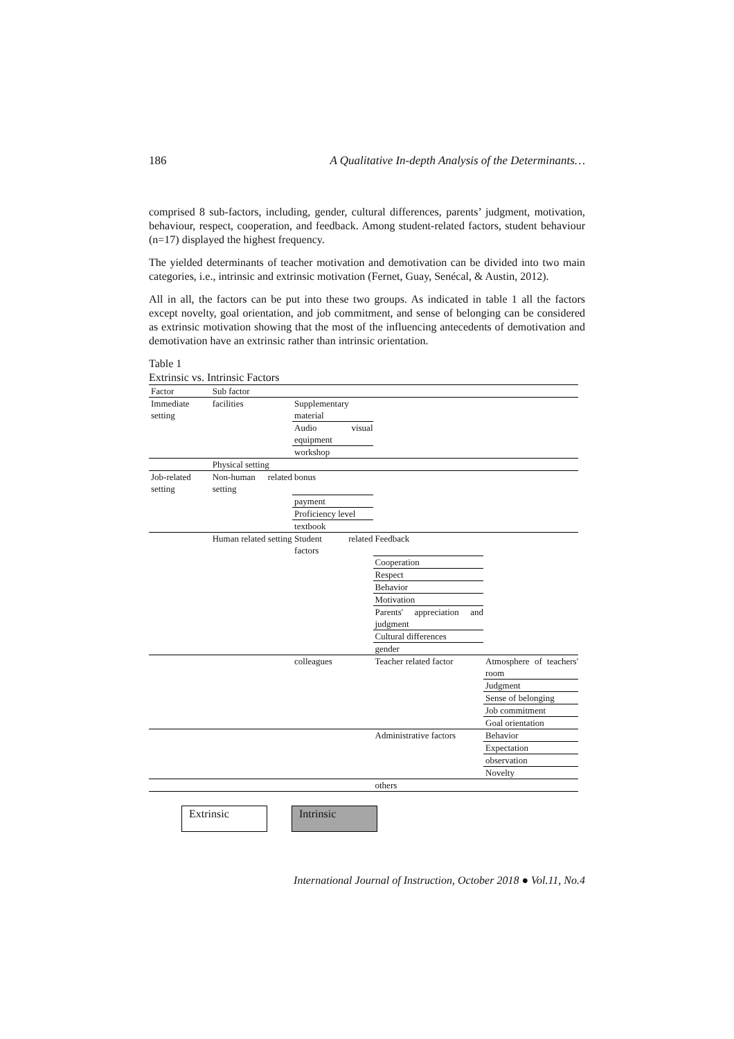186 A Qualitative In-depth Analysis of the Determinants…
comprised 8 sub-factors, including, gender, cultural differences, parents’ judgment, motivation, behaviour, respect, cooperation, and feedback. Among student-related factors, student behaviour (n=17) displayed the highest frequency.
The yielded determinants of teacher motivation and demotivation can be divided into two main categories, i.e., intrinsic and extrinsic motivation (Fernet, Guay, Senécal, & Austin, 2012).
All in all, the factors can be put into these two groups. As indicated in table 1 all the factors except novelty, goal orientation, and job commitment, and sense of belonging can be considered as extrinsic motivation showing that the most of the influencing antecedents of demotivation and demotivation have an extrinsic rather than intrinsic orientation.
Table 1
Extrinsic vs. Intrinsic Factors
| Factor | Sub factor | | | |
| Immediate setting | facilities | Supplementary material | | |
| | | Audio visual equipment | | |
| | | workshop | | |
| | Physical setting | | | |
| Job-related setting | Non-human related setting | bonus | | |
| | | payment | | |
| | | Proficiency level | | |
| | | textbook | | |
| | Human related setting | Student related factors | Feedback | |
| | | | Cooperation | |
| | | | Respect | |
| | | | Behavior | |
| | | | Motivation | |
| | | | Parents' appreciation and judgment | |
| | | | Cultural differences | |
| | | | gender | |
| | | colleagues | Teacher related factor | Atmosphere of teachers' room |
| | | | | Judgment |
| | | | | Sense of belonging |
| | | | | Job commitment |
| | | | | Goal orientation |
| | | | Administrative factors | Behavior |
| | | | | Expectation |
| | | | | observation |
| | | | | Novelty |
| | | | others | |
Extrinsic Intrinsic
International Journal of Instruction, October 2018 ● Vol.11, No.4